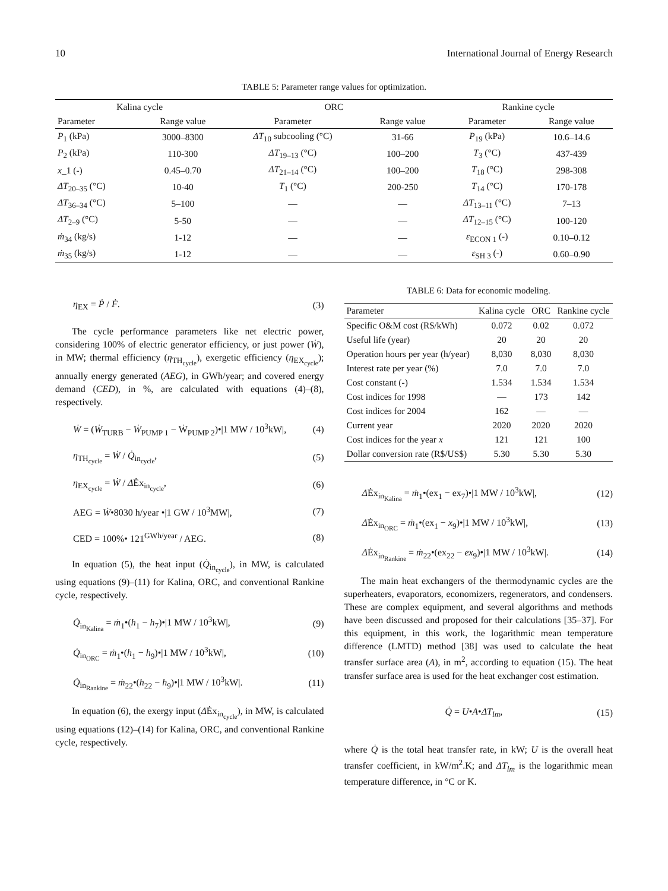10 International Journal of Energy Research
TABLE 5: Parameter range values for optimization.
| Kalina cycle | | ORC | | Rankine cycle | |
| --- | --- | --- | --- | --- | --- |
| Parameter | Range value | Parameter | Range value | Parameter | Range value |
| P<sub>1</sub> (kPa) | 3000–8300 | ΔT<sub>10</sub> subcooling (°C) | 31-66 | P<sub>19</sub> (kPa) | 10.6–14.6 |
| P<sub>2</sub> (kPa) | 110-300 | ΔT<sub>19–13</sub> (°C) | 100–200 | T<sub>3</sub> (°C) | 437-439 |
| x _1 (-) | 0.45–0.70 | ΔT<sub>21–14</sub> (°C) | 100–200 | T<sub>18</sub> (°C) | 298-308 |
| ΔT<sub>20–35</sub> (°C) | 10-40 | T<sub>1</sub> (°C) | 200-250 | T<sub>14</sub> (°C) | 170-178 |
| ΔT<sub>36–34</sub> (°C) | 5–100 | — | — | ΔT<sub>13–11</sub> (°C) | 7–13 |
| ΔT<sub>2–9</sub> (°C) | 5-50 | — | — | ΔT<sub>12–15</sub> (°C) | 100-120 |
| ṁ<sub>34</sub> (kg/s) | 1-12 | — | — | ε<sub>ECON 1</sub> (-) | 0.10–0.12 |
| ṁ<sub>35</sub> (kg/s) | 1-12 | — | — | ε<sub>SH 3</sub> (-) | 0.60–0.90 |
η<sub>EX</sub> = Ṗ / Ḟ. (3)
The cycle performance parameters like net electric power, considering 100% of electric generator efficiency, or just power (Ẇ), in MW; thermal efficiency (η<sub>TH<sub>cycle</sub></sub>), exergetic efficiency (η<sub>EX<sub>cycle</sub></sub>); annually energy generated (AEG), in GWh/year; and covered energy demand (CED), in %, are calculated with equations (4)–(8), respectively.
Ẇ = (Ẇ<sub>TURB</sub> − Ẇ<sub>PUMP 1</sub> − Ẇ<sub>PUMP 2</sub>)•|1 MW / 10<sup>3</sup>kW|, (4)
η<sub>TH<sub>cycle</sub></sub> = Ẇ / Q̇<sub>in<sub>cycle</sub></sub>, (5)
η<sub>EX<sub>cycle</sub></sub> = Ẇ / ΔĖx<sub>in<sub>cycle</sub></sub>, (6)
AEG = Ẇ•8030 h/year •|1 GW / 10<sup>3</sup>MW|, (7)
CED = 100%• 121<sup>GWh/year</sup> / AEG. (8)
In equation (5), the heat input (Q̇<sub>in<sub>cycle</sub></sub>), in MW, is calculated using equations (9)–(11) for Kalina, ORC, and conventional Rankine cycle, respectively.
Q̇<sub>in<sub>Kalina</sub></sub> = ṁ<sub>1</sub>•(h<sub>1</sub> − h<sub>7</sub>)•|1 MW / 10<sup>3</sup>kW|, (9)
Q̇<sub>in<sub>ORC</sub></sub> = ṁ<sub>1</sub>•(h<sub>1</sub> − h<sub>9</sub>)•|1 MW / 10<sup>3</sup>kW|, (10)
Q̇<sub>in<sub>Rankine</sub></sub> = ṁ<sub>22</sub>•(h<sub>22</sub> − h<sub>9</sub>)•|1 MW / 10<sup>3</sup>kW|. (11)
In equation (6), the exergy input (ΔĖx<sub>in<sub>cycle</sub></sub>), in MW, is calculated using equations (12)–(14) for Kalina, ORC, and conventional Rankine cycle, respectively.
TABLE 6: Data for economic modeling.
| Parameter | Kalina cycle | ORC | Rankine cycle |
| --- | --- | --- | --- |
| Specific O&M cost (R$/kWh) | 0.072 | 0.02 | 0.072 |
| Useful life (year) | 20 | 20 | 20 |
| Operation hours per year (h/year) | 8,030 | 8,030 | 8,030 |
| Interest rate per year (%) | 7.0 | 7.0 | 7.0 |
| Cost constant (-) | 1.534 | 1.534 | 1.534 |
| Cost indices for 1998 | — | 173 | 142 |
| Cost indices for 2004 | 162 | — | — |
| Current year | 2020 | 2020 | 2020 |
| Cost indices for the year x | 121 | 121 | 100 |
| Dollar conversion rate (R$/US$) | 5.30 | 5.30 | 5.30 |
ΔĖx<sub>in<sub>Kalina</sub></sub> = ṁ<sub>1</sub>•(ex<sub>1</sub> − ex<sub>7</sub>)•|1 MW / 10<sup>3</sup>kW|, (12)
ΔĖx<sub>in<sub>ORC</sub></sub> = ṁ<sub>1</sub>•(ex<sub>1</sub> − x<sub>9</sub>)•|1 MW / 10<sup>3</sup>kW|, (13)
ΔĖx<sub>in<sub>Rankine</sub></sub> = ṁ<sub>22</sub>•(ex<sub>22</sub> − ex<sub>9</sub>)•|1 MW / 10<sup>3</sup>kW|. (14)
The main heat exchangers of the thermodynamic cycles are the superheaters, evaporators, economizers, regenerators, and condensers. These are complex equipment, and several algorithms and methods have been discussed and proposed for their calculations [35–37]. For this equipment, in this work, the logarithmic mean temperature difference (LMTD) method [38] was used to calculate the heat transfer surface area (A), in m<sup>2</sup>, according to equation (15). The heat transfer surface area is used for the heat exchanger cost estimation.
Q̇ = U•A•ΔT<sub>lm</sub>, (15)
where Q̇ is the total heat transfer rate, in kW; U is the overall heat transfer coefficient, in kW/m<sup>2</sup>.K; and ΔT<sub>lm</sub> is the logarithmic mean temperature difference, in °C or K.